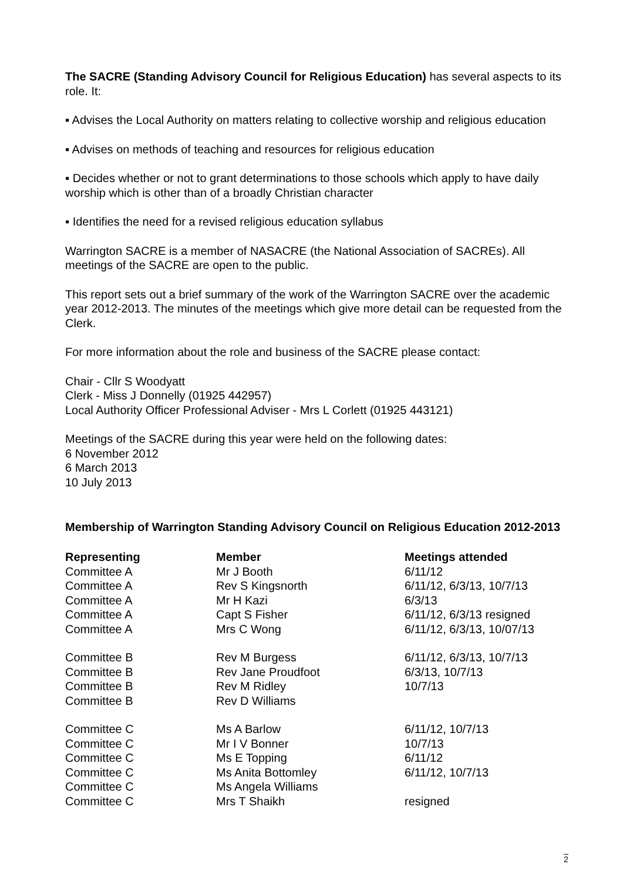The SACRE (Standing Advisory Council for Religious Education) has several aspects to its role. It:
▪ Advises the Local Authority on matters relating to collective worship and religious education
▪ Advises on methods of teaching and resources for religious education
▪ Decides whether or not to grant determinations to those schools which apply to have daily worship which is other than of a broadly Christian character
▪ Identifies the need for a revised religious education syllabus
Warrington SACRE is a member of NASACRE (the National Association of SACREs). All meetings of the SACRE are open to the public.
This report sets out a brief summary of the work of the Warrington SACRE over the academic year 2012-2013. The minutes of the meetings which give more detail can be requested from the Clerk.
For more information about the role and business of the SACRE please contact:
Chair - Cllr S Woodyatt
Clerk - Miss J Donnelly (01925 442957)
Local Authority Officer Professional Adviser - Mrs L Corlett (01925 443121)
Meetings of the SACRE during this year were held on the following dates:
6 November 2012
6 March 2013
10 July 2013
Membership of Warrington Standing Advisory Council on Religious Education 2012-2013
| Representing | Member | Meetings attended |
| --- | --- | --- |
| Committee A | Mr J Booth | 6/11/12 |
| Committee A | Rev S Kingsnorth | 6/11/12, 6/3/13, 10/7/13 |
| Committee A | Mr H Kazi | 6/3/13 |
| Committee A | Capt S Fisher | 6/11/12, 6/3/13 resigned |
| Committee A | Mrs C Wong | 6/11/12, 6/3/13, 10/07/13 |
| Committee B | Rev M Burgess | 6/11/12, 6/3/13, 10/7/13 |
| Committee B | Rev Jane Proudfoot | 6/3/13, 10/7/13 |
| Committee B | Rev M Ridley | 10/7/13 |
| Committee B | Rev D Williams | |
| Committee C | Ms A Barlow | 6/11/12, 10/7/13 |
| Committee C | Mr I V Bonner | 10/7/13 |
| Committee C | Ms E Topping | 6/11/12 |
| Committee C | Ms Anita Bottomley | 6/11/12, 10/7/13 |
| Committee C | Ms Angela Williams | |
| Committee C | Mrs T Shaikh | resigned |
2